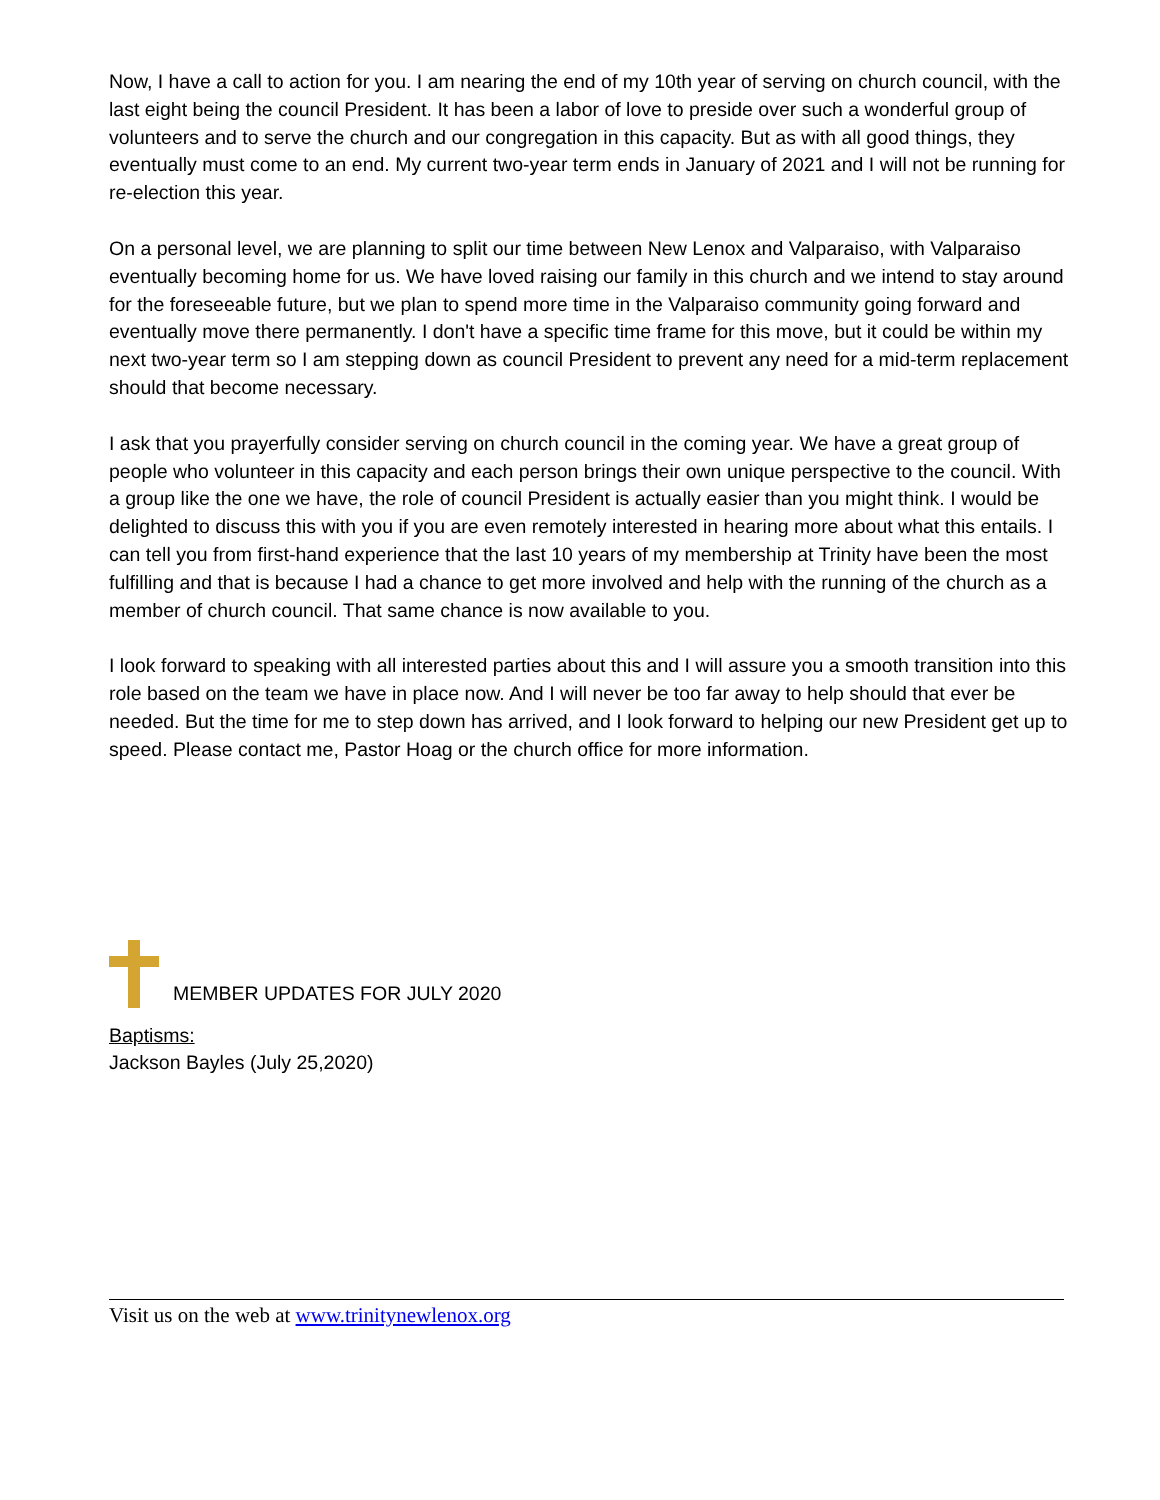Now, I have a call to action for you. I am nearing the end of my 10th year of serving on church council, with the last eight being the council President. It has been a labor of love to preside over such a wonderful group of volunteers and to serve the church and our congregation in this capacity. But as with all good things, they eventually must come to an end. My current two-year term ends in January of 2021 and I will not be running for re-election this year.
On a personal level, we are planning to split our time between New Lenox and Valparaiso, with Valparaiso eventually becoming home for us. We have loved raising our family in this church and we intend to stay around for the foreseeable future, but we plan to spend more time in the Valparaiso community going forward and eventually move there permanently. I don't have a specific time frame for this move, but it could be within my next two-year term so I am stepping down as council President to prevent any need for a mid-term replacement should that become necessary.
I ask that you prayerfully consider serving on church council in the coming year. We have a great group of people who volunteer in this capacity and each person brings their own unique perspective to the council. With a group like the one we have, the role of council President is actually easier than you might think. I would be delighted to discuss this with you if you are even remotely interested in hearing more about what this entails. I can tell you from first-hand experience that the last 10 years of my membership at Trinity have been the most fulfilling and that is because I had a chance to get more involved and help with the running of the church as a member of church council. That same chance is now available to you.
I look forward to speaking with all interested parties about this and I will assure you a smooth transition into this role based on the team we have in place now. And I will never be too far away to help should that ever be needed. But the time for me to step down has arrived, and I look forward to helping our new President get up to speed. Please contact me, Pastor Hoag or the church office for more information.
MEMBER UPDATES FOR JULY 2020
Baptisms:
Jackson Bayles (July 25,2020)
Visit us on the web at www.trinitynewlenox.org